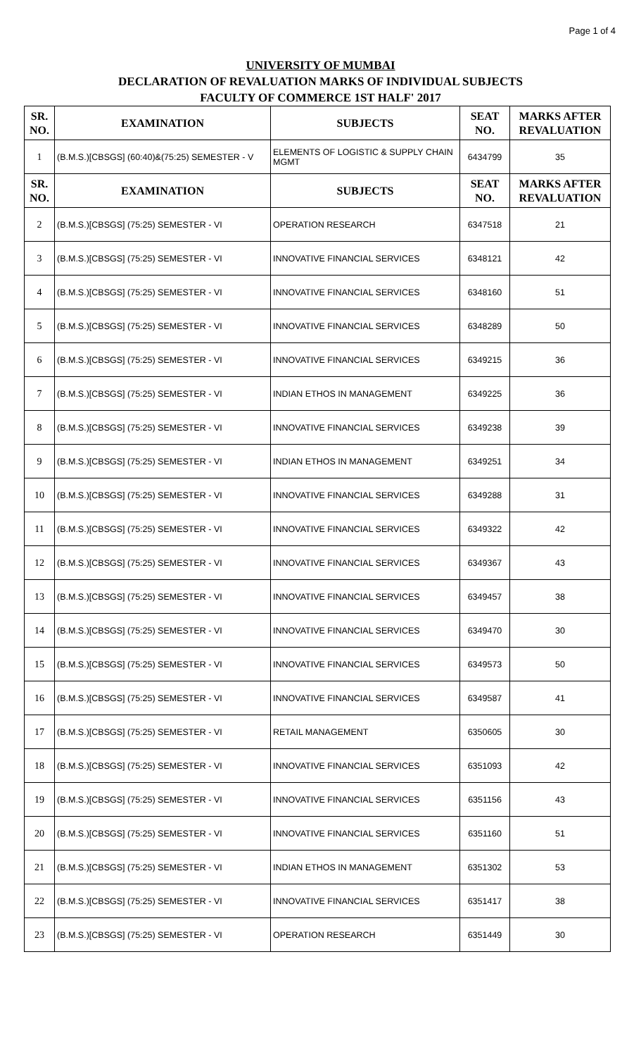Page 1 of 4
UNIVERSITY OF MUMBAI
DECLARATION OF REVALUATION MARKS OF INDIVIDUAL SUBJECTS
FACULTY OF COMMERCE 1ST HALF' 2017
| SR. NO. | EXAMINATION | SUBJECTS | SEAT NO. | MARKS AFTER REVALUATION |
| --- | --- | --- | --- | --- |
| 1 | (B.M.S.)[CBSGS] (60:40)&(75:25) SEMESTER - V | ELEMENTS OF LOGISTIC & SUPPLY CHAIN MGMT | 6434799 | 35 |
| SR. NO. | EXAMINATION | SUBJECTS | SEAT NO. | MARKS AFTER REVALUATION |
| 2 | (B.M.S.)[CBSGS] (75:25) SEMESTER - VI | OPERATION RESEARCH | 6347518 | 21 |
| 3 | (B.M.S.)[CBSGS] (75:25) SEMESTER - VI | INNOVATIVE FINANCIAL SERVICES | 6348121 | 42 |
| 4 | (B.M.S.)[CBSGS] (75:25) SEMESTER - VI | INNOVATIVE FINANCIAL SERVICES | 6348160 | 51 |
| 5 | (B.M.S.)[CBSGS] (75:25) SEMESTER - VI | INNOVATIVE FINANCIAL SERVICES | 6348289 | 50 |
| 6 | (B.M.S.)[CBSGS] (75:25) SEMESTER - VI | INNOVATIVE FINANCIAL SERVICES | 6349215 | 36 |
| 7 | (B.M.S.)[CBSGS] (75:25) SEMESTER - VI | INDIAN ETHOS IN MANAGEMENT | 6349225 | 36 |
| 8 | (B.M.S.)[CBSGS] (75:25) SEMESTER - VI | INNOVATIVE FINANCIAL SERVICES | 6349238 | 39 |
| 9 | (B.M.S.)[CBSGS] (75:25) SEMESTER - VI | INDIAN ETHOS IN MANAGEMENT | 6349251 | 34 |
| 10 | (B.M.S.)[CBSGS] (75:25) SEMESTER - VI | INNOVATIVE FINANCIAL SERVICES | 6349288 | 31 |
| 11 | (B.M.S.)[CBSGS] (75:25) SEMESTER - VI | INNOVATIVE FINANCIAL SERVICES | 6349322 | 42 |
| 12 | (B.M.S.)[CBSGS] (75:25) SEMESTER - VI | INNOVATIVE FINANCIAL SERVICES | 6349367 | 43 |
| 13 | (B.M.S.)[CBSGS] (75:25) SEMESTER - VI | INNOVATIVE FINANCIAL SERVICES | 6349457 | 38 |
| 14 | (B.M.S.)[CBSGS] (75:25) SEMESTER - VI | INNOVATIVE FINANCIAL SERVICES | 6349470 | 30 |
| 15 | (B.M.S.)[CBSGS] (75:25) SEMESTER - VI | INNOVATIVE FINANCIAL SERVICES | 6349573 | 50 |
| 16 | (B.M.S.)[CBSGS] (75:25) SEMESTER - VI | INNOVATIVE FINANCIAL SERVICES | 6349587 | 41 |
| 17 | (B.M.S.)[CBSGS] (75:25) SEMESTER - VI | RETAIL MANAGEMENT | 6350605 | 30 |
| 18 | (B.M.S.)[CBSGS] (75:25) SEMESTER - VI | INNOVATIVE FINANCIAL SERVICES | 6351093 | 42 |
| 19 | (B.M.S.)[CBSGS] (75:25) SEMESTER - VI | INNOVATIVE FINANCIAL SERVICES | 6351156 | 43 |
| 20 | (B.M.S.)[CBSGS] (75:25) SEMESTER - VI | INNOVATIVE FINANCIAL SERVICES | 6351160 | 51 |
| 21 | (B.M.S.)[CBSGS] (75:25) SEMESTER - VI | INDIAN ETHOS IN MANAGEMENT | 6351302 | 53 |
| 22 | (B.M.S.)[CBSGS] (75:25) SEMESTER - VI | INNOVATIVE FINANCIAL SERVICES | 6351417 | 38 |
| 23 | (B.M.S.)[CBSGS] (75:25) SEMESTER - VI | OPERATION RESEARCH | 6351449 | 30 |